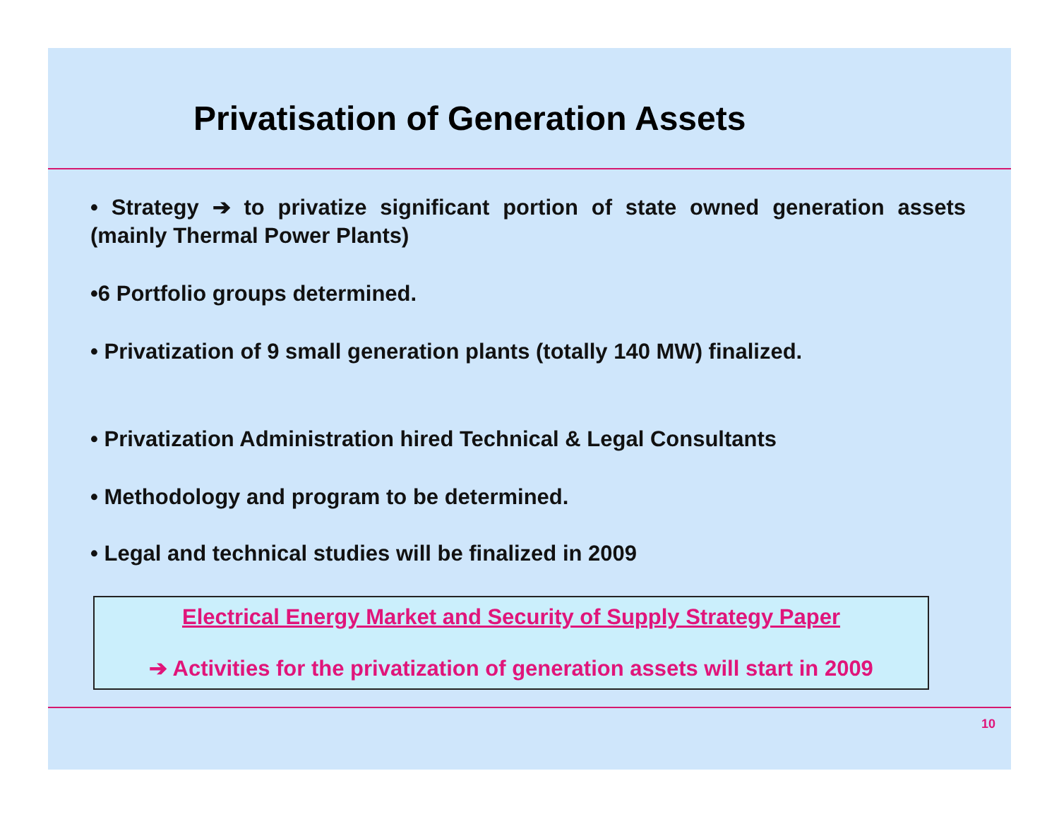Privatisation of Generation Assets
• Strategy ➔ to privatize significant portion of state owned generation assets (mainly Thermal Power Plants)
•6 Portfolio groups determined.
• Privatization of 9 small generation plants (totally 140 MW) finalized.
• Privatization Administration hired Technical & Legal Consultants
• Methodology and program to be determined.
• Legal and technical studies will be finalized in 2009
Electrical Energy Market and Security of Supply Strategy Paper
➔ Activities for the privatization of generation assets will start in 2009
10